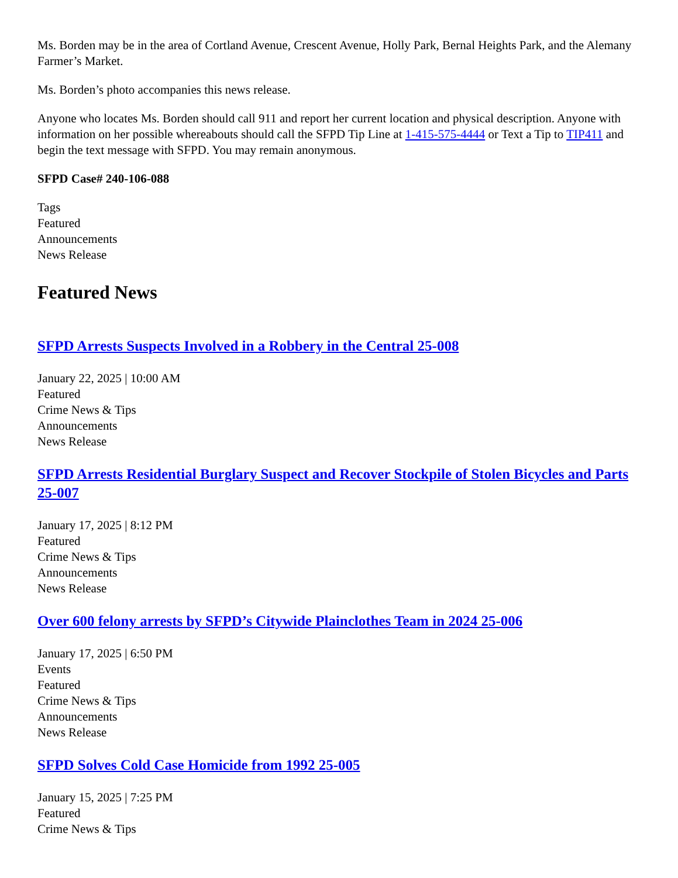Ms. Borden may be in the area of Cortland Avenue, Crescent Avenue, Holly Park, Bernal Heights Park, and the Alemany Farmer’s Market.
Ms. Borden’s photo accompanies this news release.
Anyone who locates Ms. Borden should call 911 and report her current location and physical description. Anyone with information on her possible whereabouts should call the SFPD Tip Line at 1-415-575-4444 or Text a Tip to TIP411 and begin the text message with SFPD. You may remain anonymous.
SFPD Case# 240-106-088
Tags
Featured
Announcements
News Release
Featured News
SFPD Arrests Suspects Involved in a Robbery in the Central 25-008
January 22, 2025 | 10:00 AM
Featured
Crime News & Tips
Announcements
News Release
SFPD Arrests Residential Burglary Suspect and Recover Stockpile of Stolen Bicycles and Parts 25-007
January 17, 2025 | 8:12 PM
Featured
Crime News & Tips
Announcements
News Release
Over 600 felony arrests by SFPD’s Citywide Plainclothes Team in 2024 25-006
January 17, 2025 | 6:50 PM
Events
Featured
Crime News & Tips
Announcements
News Release
SFPD Solves Cold Case Homicide from 1992 25-005
January 15, 2025 | 7:25 PM
Featured
Crime News & Tips